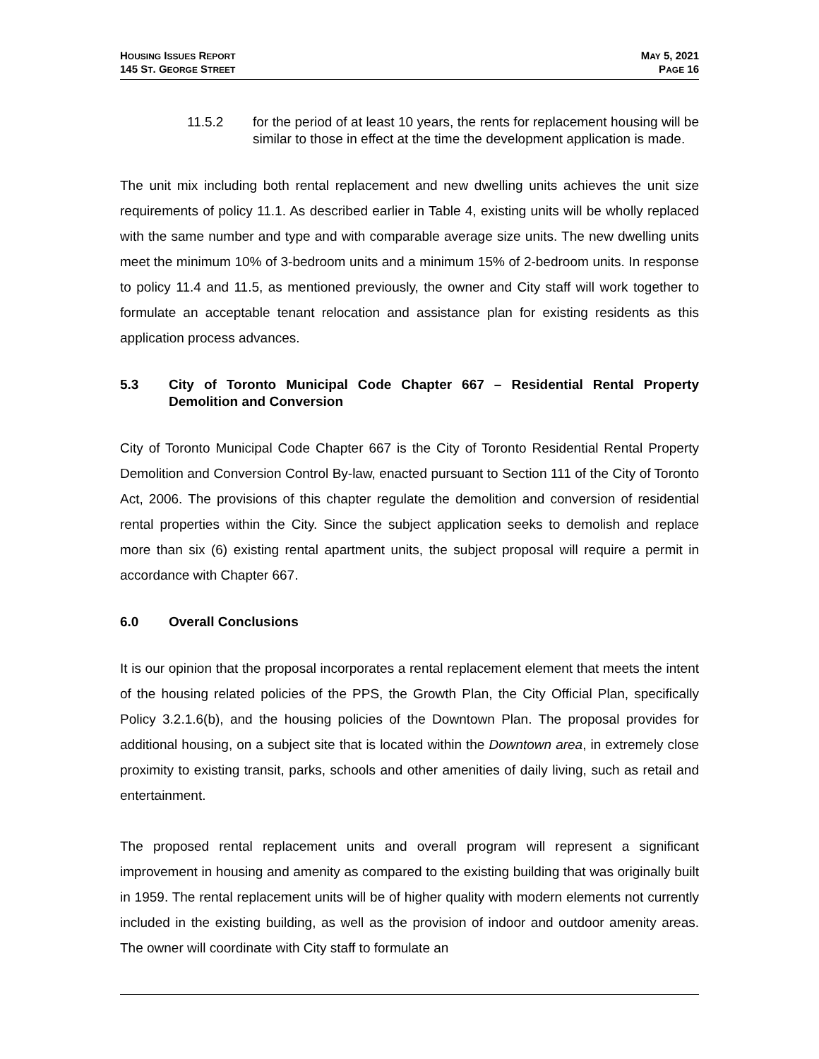HOUSING ISSUES REPORT
145 ST. GEORGE STREET
MAY 5, 2021
PAGE 16
11.5.2 for the period of at least 10 years, the rents for replacement housing will be similar to those in effect at the time the development application is made.
The unit mix including both rental replacement and new dwelling units achieves the unit size requirements of policy 11.1. As described earlier in Table 4, existing units will be wholly replaced with the same number and type and with comparable average size units. The new dwelling units meet the minimum 10% of 3-bedroom units and a minimum 15% of 2-bedroom units. In response to policy 11.4 and 11.5, as mentioned previously, the owner and City staff will work together to formulate an acceptable tenant relocation and assistance plan for existing residents as this application process advances.
5.3 City of Toronto Municipal Code Chapter 667 – Residential Rental Property Demolition and Conversion
City of Toronto Municipal Code Chapter 667 is the City of Toronto Residential Rental Property Demolition and Conversion Control By-law, enacted pursuant to Section 111 of the City of Toronto Act, 2006. The provisions of this chapter regulate the demolition and conversion of residential rental properties within the City. Since the subject application seeks to demolish and replace more than six (6) existing rental apartment units, the subject proposal will require a permit in accordance with Chapter 667.
6.0 Overall Conclusions
It is our opinion that the proposal incorporates a rental replacement element that meets the intent of the housing related policies of the PPS, the Growth Plan, the City Official Plan, specifically Policy 3.2.1.6(b), and the housing policies of the Downtown Plan. The proposal provides for additional housing, on a subject site that is located within the Downtown area, in extremely close proximity to existing transit, parks, schools and other amenities of daily living, such as retail and entertainment.
The proposed rental replacement units and overall program will represent a significant improvement in housing and amenity as compared to the existing building that was originally built in 1959. The rental replacement units will be of higher quality with modern elements not currently included in the existing building, as well as the provision of indoor and outdoor amenity areas. The owner will coordinate with City staff to formulate an